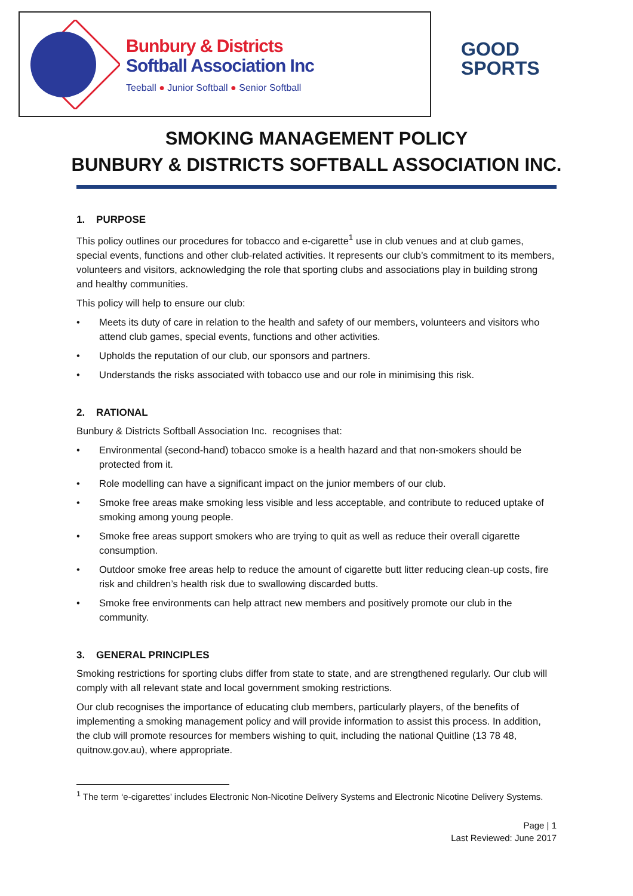Bunbury & Districts
Softball Association Inc
Teeball ● Junior Softball ● Senior Softball
GOOD
SPORTS
SMOKING MANAGEMENT POLICY
BUNBURY & DISTRICTS SOFTBALL ASSOCIATION INC.
1. PURPOSE
This policy outlines our procedures for tobacco and e-cigarette<sup>1</sup> use in club venues and at club games, special events, functions and other club-related activities. It represents our club’s commitment to its members, volunteers and visitors, acknowledging the role that sporting clubs and associations play in building strong and healthy communities.
This policy will help to ensure our club:
• Meets its duty of care in relation to the health and safety of our members, volunteers and visitors who attend club games, special events, functions and other activities.
• Upholds the reputation of our club, our sponsors and partners.
• Understands the risks associated with tobacco use and our role in minimising this risk.
2. RATIONAL
Bunbury & Districts Softball Association Inc. recognises that:
• Environmental (second-hand) tobacco smoke is a health hazard and that non-smokers should be protected from it.
• Role modelling can have a significant impact on the junior members of our club.
• Smoke free areas make smoking less visible and less acceptable, and contribute to reduced uptake of smoking among young people.
• Smoke free areas support smokers who are trying to quit as well as reduce their overall cigarette consumption.
• Outdoor smoke free areas help to reduce the amount of cigarette butt litter reducing clean-up costs, fire risk and children’s health risk due to swallowing discarded butts.
• Smoke free environments can help attract new members and positively promote our club in the community.
3. GENERAL PRINCIPLES
Smoking restrictions for sporting clubs differ from state to state, and are strengthened regularly. Our club will comply with all relevant state and local government smoking restrictions.
Our club recognises the importance of educating club members, particularly players, of the benefits of implementing a smoking management policy and will provide information to assist this process. In addition, the club will promote resources for members wishing to quit, including the national Quitline (13 78 48, quitnow.gov.au), where appropriate.
<sup>1</sup> The term ‘e-cigarettes’ includes Electronic Non-Nicotine Delivery Systems and Electronic Nicotine Delivery Systems.
Page | 1
Last Reviewed: June 2017